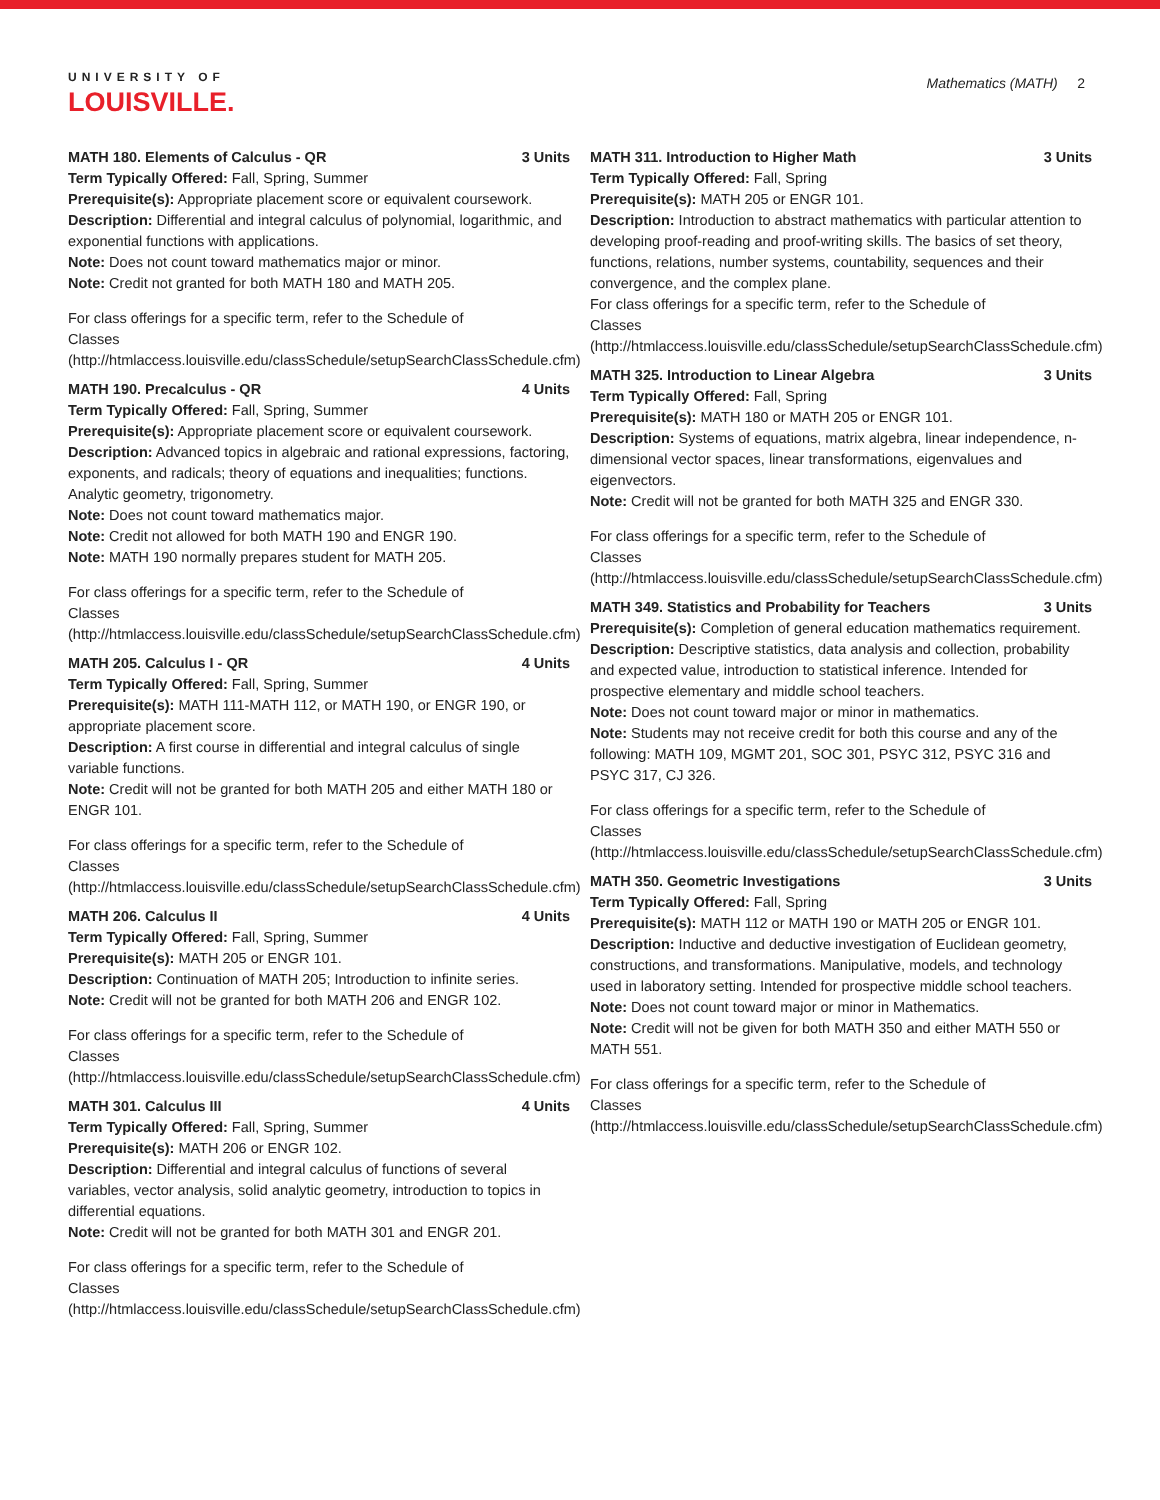UNIVERSITY OF
LOUISVILLE.
Mathematics (MATH) 2
MATH 180. Elements of Calculus - QR 3 Units
Term Typically Offered: Fall, Spring, Summer
Prerequisite(s): Appropriate placement score or equivalent coursework.
Description: Differential and integral calculus of polynomial, logarithmic, and exponential functions with applications.
Note: Does not count toward mathematics major or minor.
Note: Credit not granted for both MATH 180 and MATH 205.
For class offerings for a specific term, refer to the Schedule of Classes (http://htmlaccess.louisville.edu/classSchedule/setupSearchClassSchedule.cfm)
MATH 190. Precalculus - QR 4 Units
Term Typically Offered: Fall, Spring, Summer
Prerequisite(s): Appropriate placement score or equivalent coursework.
Description: Advanced topics in algebraic and rational expressions, factoring, exponents, and radicals; theory of equations and inequalities; functions. Analytic geometry, trigonometry.
Note: Does not count toward mathematics major.
Note: Credit not allowed for both MATH 190 and ENGR 190.
Note: MATH 190 normally prepares student for MATH 205.
For class offerings for a specific term, refer to the Schedule of Classes (http://htmlaccess.louisville.edu/classSchedule/setupSearchClassSchedule.cfm)
MATH 205. Calculus I - QR 4 Units
Term Typically Offered: Fall, Spring, Summer
Prerequisite(s): MATH 111-MATH 112, or MATH 190, or ENGR 190, or appropriate placement score.
Description: A first course in differential and integral calculus of single variable functions.
Note: Credit will not be granted for both MATH 205 and either MATH 180 or ENGR 101.
For class offerings for a specific term, refer to the Schedule of Classes (http://htmlaccess.louisville.edu/classSchedule/setupSearchClassSchedule.cfm)
MATH 206. Calculus II 4 Units
Term Typically Offered: Fall, Spring, Summer
Prerequisite(s): MATH 205 or ENGR 101.
Description: Continuation of MATH 205; Introduction to infinite series.
Note: Credit will not be granted for both MATH 206 and ENGR 102.
For class offerings for a specific term, refer to the Schedule of Classes (http://htmlaccess.louisville.edu/classSchedule/setupSearchClassSchedule.cfm)
MATH 301. Calculus III 4 Units
Term Typically Offered: Fall, Spring, Summer
Prerequisite(s): MATH 206 or ENGR 102.
Description: Differential and integral calculus of functions of several variables, vector analysis, solid analytic geometry, introduction to topics in differential equations.
Note: Credit will not be granted for both MATH 301 and ENGR 201.
For class offerings for a specific term, refer to the Schedule of Classes (http://htmlaccess.louisville.edu/classSchedule/setupSearchClassSchedule.cfm)
MATH 311. Introduction to Higher Math 3 Units
Term Typically Offered: Fall, Spring
Prerequisite(s): MATH 205 or ENGR 101.
Description: Introduction to abstract mathematics with particular attention to developing proof-reading and proof-writing skills. The basics of set theory, functions, relations, number systems, countability, sequences and their convergence, and the complex plane.
For class offerings for a specific term, refer to the Schedule of Classes (http://htmlaccess.louisville.edu/classSchedule/setupSearchClassSchedule.cfm)
MATH 325. Introduction to Linear Algebra 3 Units
Term Typically Offered: Fall, Spring
Prerequisite(s): MATH 180 or MATH 205 or ENGR 101.
Description: Systems of equations, matrix algebra, linear independence, n-dimensional vector spaces, linear transformations, eigenvalues and eigenvectors.
Note: Credit will not be granted for both MATH 325 and ENGR 330.
For class offerings for a specific term, refer to the Schedule of Classes (http://htmlaccess.louisville.edu/classSchedule/setupSearchClassSchedule.cfm)
MATH 349. Statistics and Probability for Teachers 3 Units
Prerequisite(s): Completion of general education mathematics requirement.
Description: Descriptive statistics, data analysis and collection, probability and expected value, introduction to statistical inference. Intended for prospective elementary and middle school teachers.
Note: Does not count toward major or minor in mathematics.
Note: Students may not receive credit for both this course and any of the following: MATH 109, MGMT 201, SOC 301, PSYC 312, PSYC 316 and PSYC 317, CJ 326.
For class offerings for a specific term, refer to the Schedule of Classes (http://htmlaccess.louisville.edu/classSchedule/setupSearchClassSchedule.cfm)
MATH 350. Geometric Investigations 3 Units
Term Typically Offered: Fall, Spring
Prerequisite(s): MATH 112 or MATH 190 or MATH 205 or ENGR 101.
Description: Inductive and deductive investigation of Euclidean geometry, constructions, and transformations. Manipulative, models, and technology used in laboratory setting. Intended for prospective middle school teachers.
Note: Does not count toward major or minor in Mathematics.
Note: Credit will not be given for both MATH 350 and either MATH 550 or MATH 551.
For class offerings for a specific term, refer to the Schedule of Classes (http://htmlaccess.louisville.edu/classSchedule/setupSearchClassSchedule.cfm)